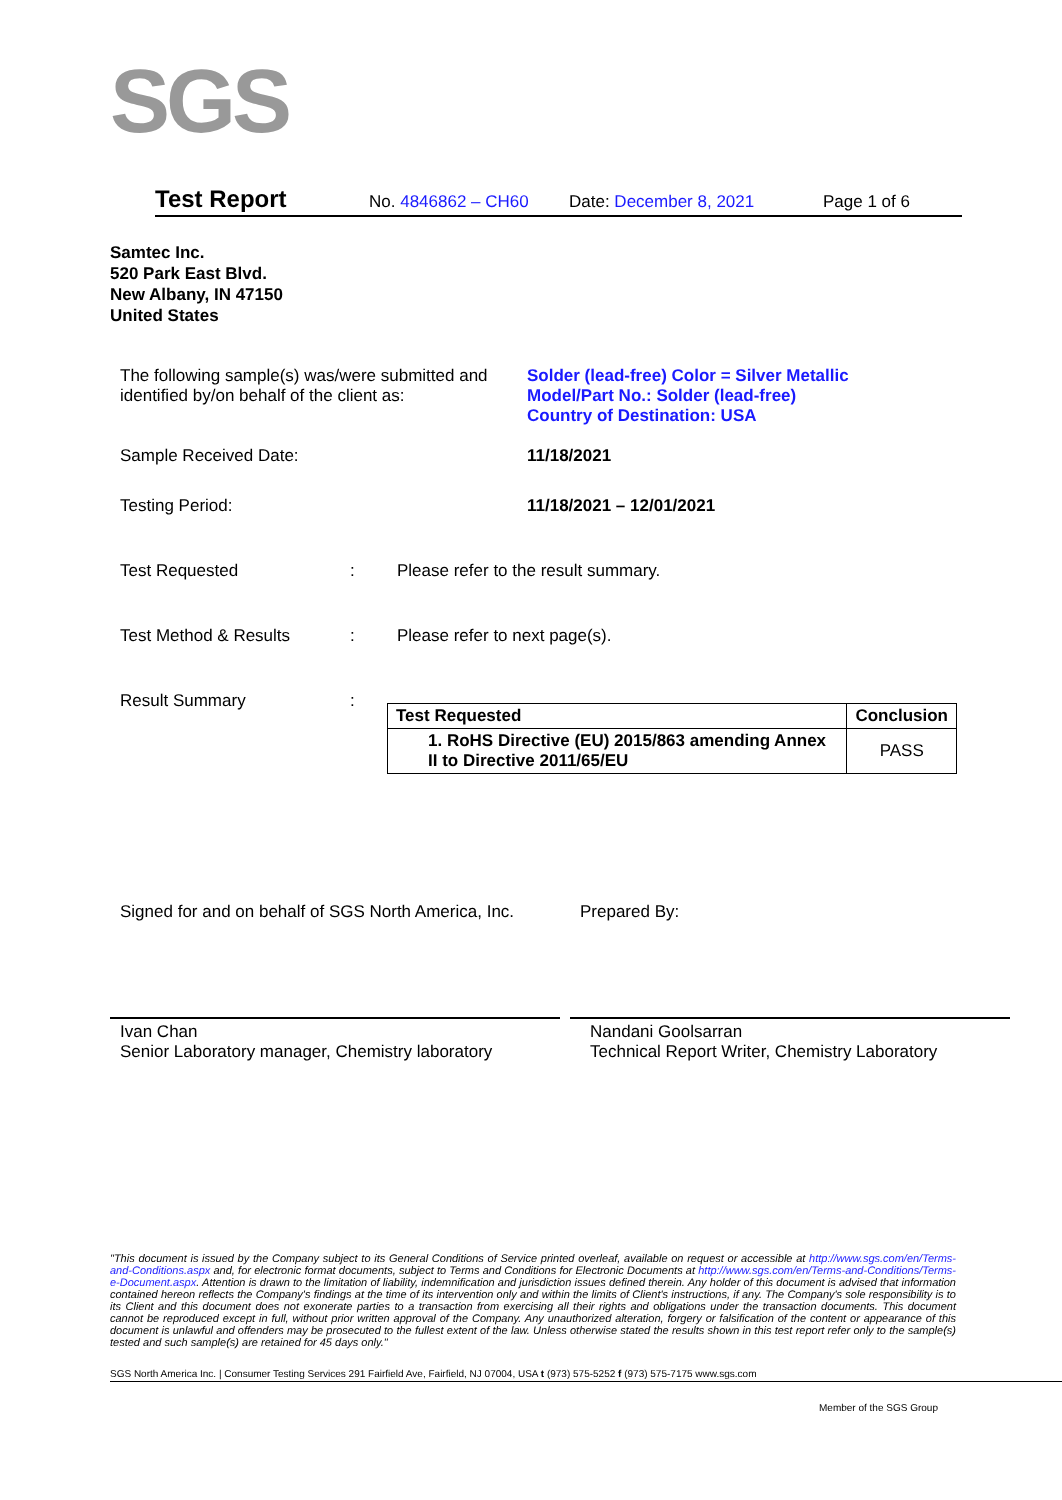SGS
Test Report No. 4846862 – CH60 Date: December 8, 2021 Page 1 of 6
Samtec Inc.
520 Park East Blvd.
New Albany, IN 47150
United States
The following sample(s) was/were submitted and identified by/on behalf of the client as:
Solder (lead-free) Color = Silver Metallic
Model/Part No.: Solder (lead-free)
Country of Destination: USA
Sample Received Date: 11/18/2021
Testing Period: 11/18/2021 – 12/01/2021
Test Requested : Please refer to the result summary.
Test Method & Results : Please refer to next page(s).
Result Summary :
| Test Requested | Conclusion |
| --- | --- |
| 1. RoHS Directive (EU) 2015/863 amending Annex II to Directive 2011/65/EU | PASS |
Signed for and on behalf of SGS North America, Inc.
Prepared By:
Ivan Chan
Senior Laboratory manager, Chemistry laboratory
Nandani Goolsarran
Technical Report Writer, Chemistry Laboratory
"This document is issued by the Company subject to its General Conditions of Service printed overleaf, available on request or accessible at http://www.sgs.com/en/Terms-and-Conditions.aspx and, for electronic format documents, subject to Terms and Conditions for Electronic Documents at http://www.sgs.com/en/Terms-and-Conditions/Terms-e-Document.aspx. Attention is drawn to the limitation of liability, indemnification and jurisdiction issues defined therein. Any holder of this document is advised that information contained hereon reflects the Company's findings at the time of its intervention only and within the limits of Client's instructions, if any. The Company's sole responsibility is to its Client and this document does not exonerate parties to a transaction from exercising all their rights and obligations under the transaction documents. This document cannot be reproduced except in full, without prior written approval of the Company. Any unauthorized alteration, forgery or falsification of the content or appearance of this document is unlawful and offenders may be prosecuted to the fullest extent of the law. Unless otherwise stated the results shown in this test report refer only to the sample(s) tested and such sample(s) are retained for 45 days only."
SGS North America Inc. | Consumer Testing Services 291 Fairfield Ave, Fairfield, NJ 07004, USA t (973) 575-5252 f (973) 575-7175 www.sgs.com
Member of the SGS Group